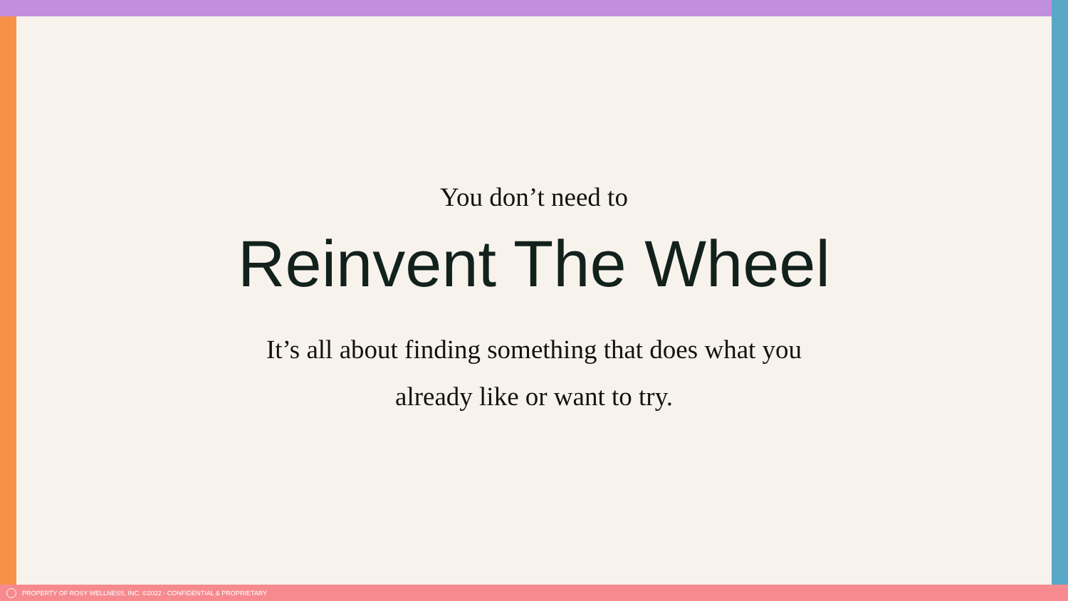You don’t need to
Reinvent The Wheel
It’s all about finding something that does what you
already like or want to try.
PROPERTY OF ROSY WELLNESS, INC. ©2022 - CONFIDENTIAL & PROPRIETARY